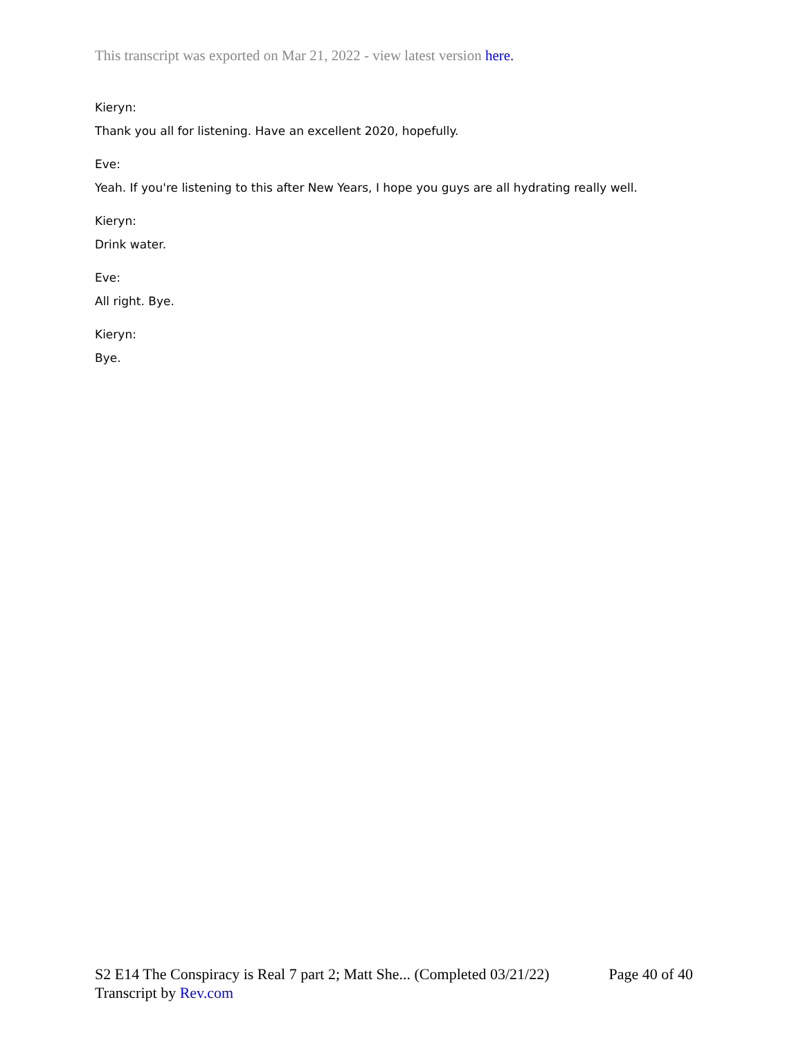This transcript was exported on Mar 21, 2022 - view latest version here.
Kieryn:
Thank you all for listening. Have an excellent 2020, hopefully.
Eve:
Yeah. If you're listening to this after New Years, I hope you guys are all hydrating really well.
Kieryn:
Drink water.
Eve:
All right. Bye.
Kieryn:
Bye.
S2 E14 The Conspiracy is Real 7 part 2; Matt She... (Completed 03/21/22) Page 40 of 40
Transcript by Rev.com